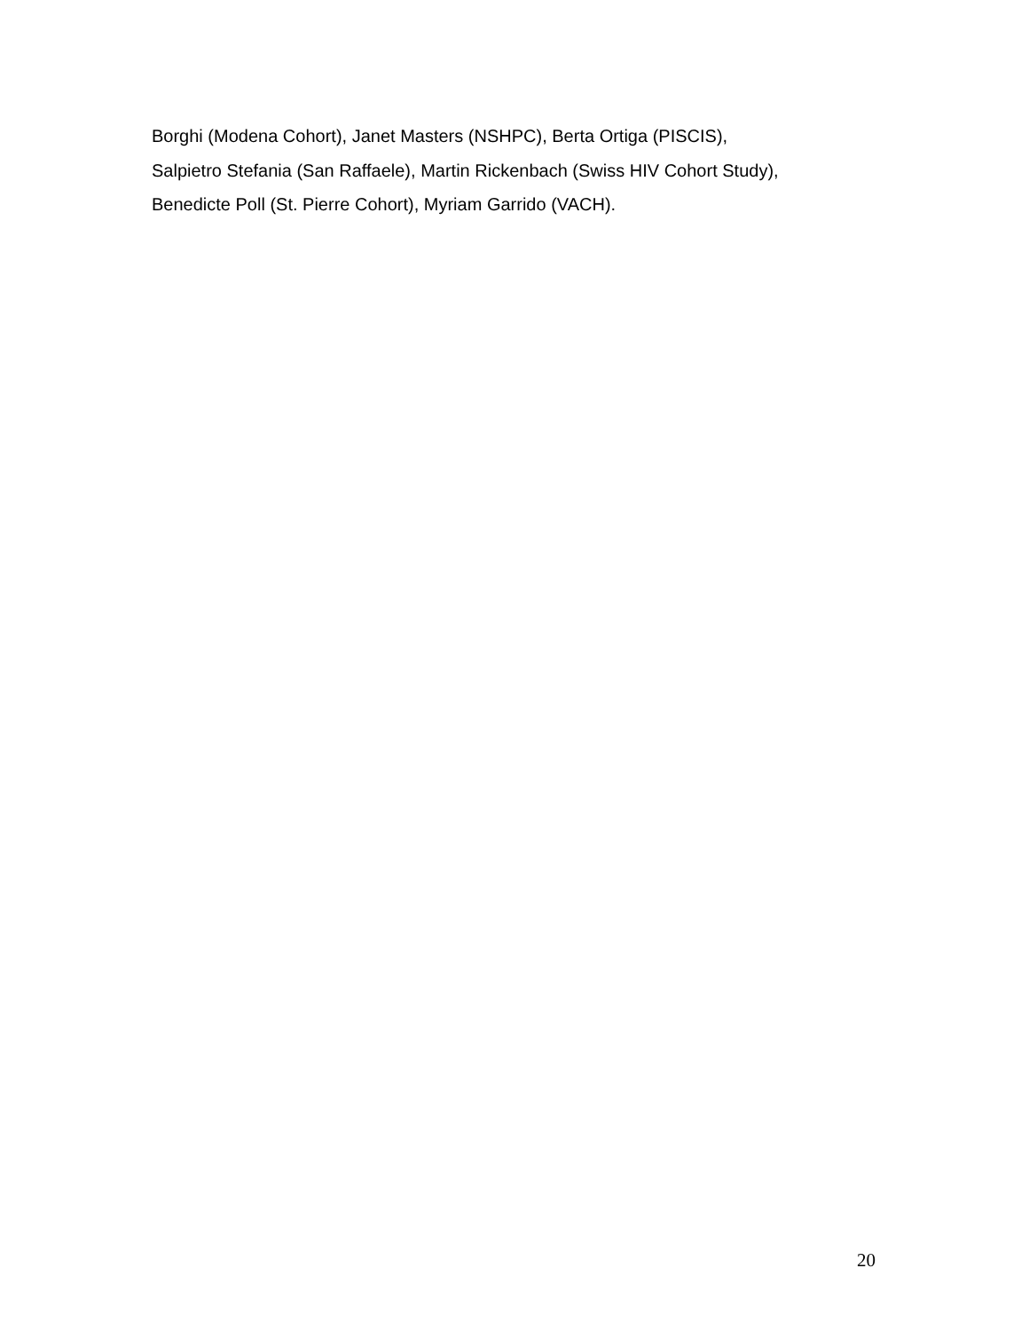Borghi (Modena Cohort), Janet Masters (NSHPC), Berta Ortiga (PISCIS),
Salpietro Stefania (San Raffaele), Martin Rickenbach (Swiss HIV Cohort Study),
Benedicte Poll (St. Pierre Cohort), Myriam Garrido (VACH).
20